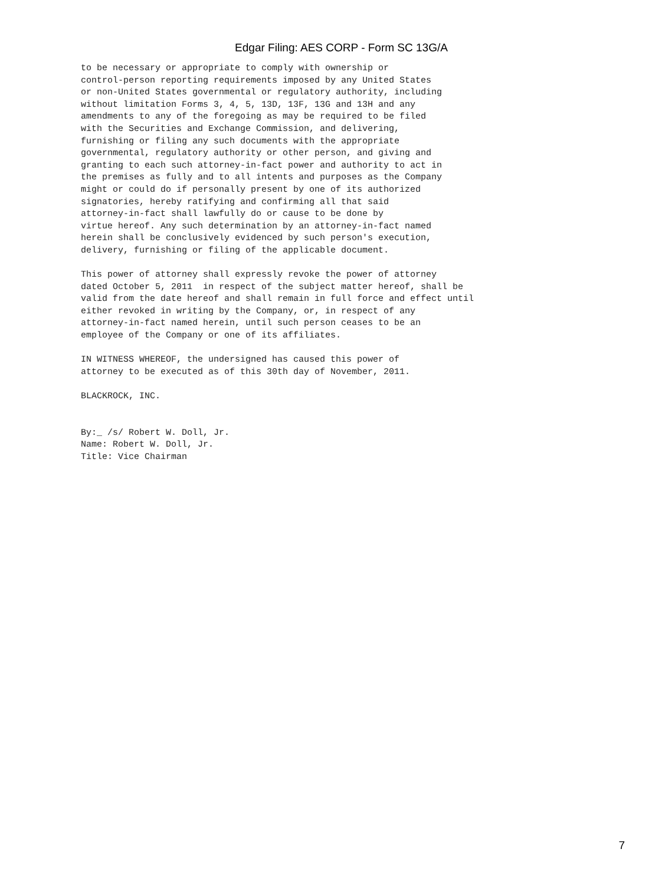Edgar Filing: AES CORP - Form SC 13G/A
to be necessary or appropriate to comply with ownership or
control-person reporting requirements imposed by any United States
or non-United States governmental or regulatory authority, including
without limitation Forms 3, 4, 5, 13D, 13F, 13G and 13H and any
amendments to any of the foregoing as may be required to be filed
with the Securities and Exchange Commission, and delivering,
furnishing or filing any such documents with the appropriate
governmental, regulatory authority or other person, and giving and
granting to each such attorney-in-fact power and authority to act in
the premises as fully and to all intents and purposes as the Company
might or could do if personally present by one of its authorized
signatories, hereby ratifying and confirming all that said
attorney-in-fact shall lawfully do or cause to be done by
virtue hereof. Any such determination by an attorney-in-fact named
herein shall be conclusively evidenced by such person's execution,
delivery, furnishing or filing of the applicable document.

This power of attorney shall expressly revoke the power of attorney
dated October 5, 2011  in respect of the subject matter hereof, shall be
valid from the date hereof and shall remain in full force and effect until
either revoked in writing by the Company, or, in respect of any
attorney-in-fact named herein, until such person ceases to be an
employee of the Company or one of its affiliates.

IN WITNESS WHEREOF, the undersigned has caused this power of
attorney to be executed as of this 30th day of November, 2011.

BLACKROCK, INC.


By:_ /s/ Robert W. Doll, Jr.
Name: Robert W. Doll, Jr.
Title: Vice Chairman
7